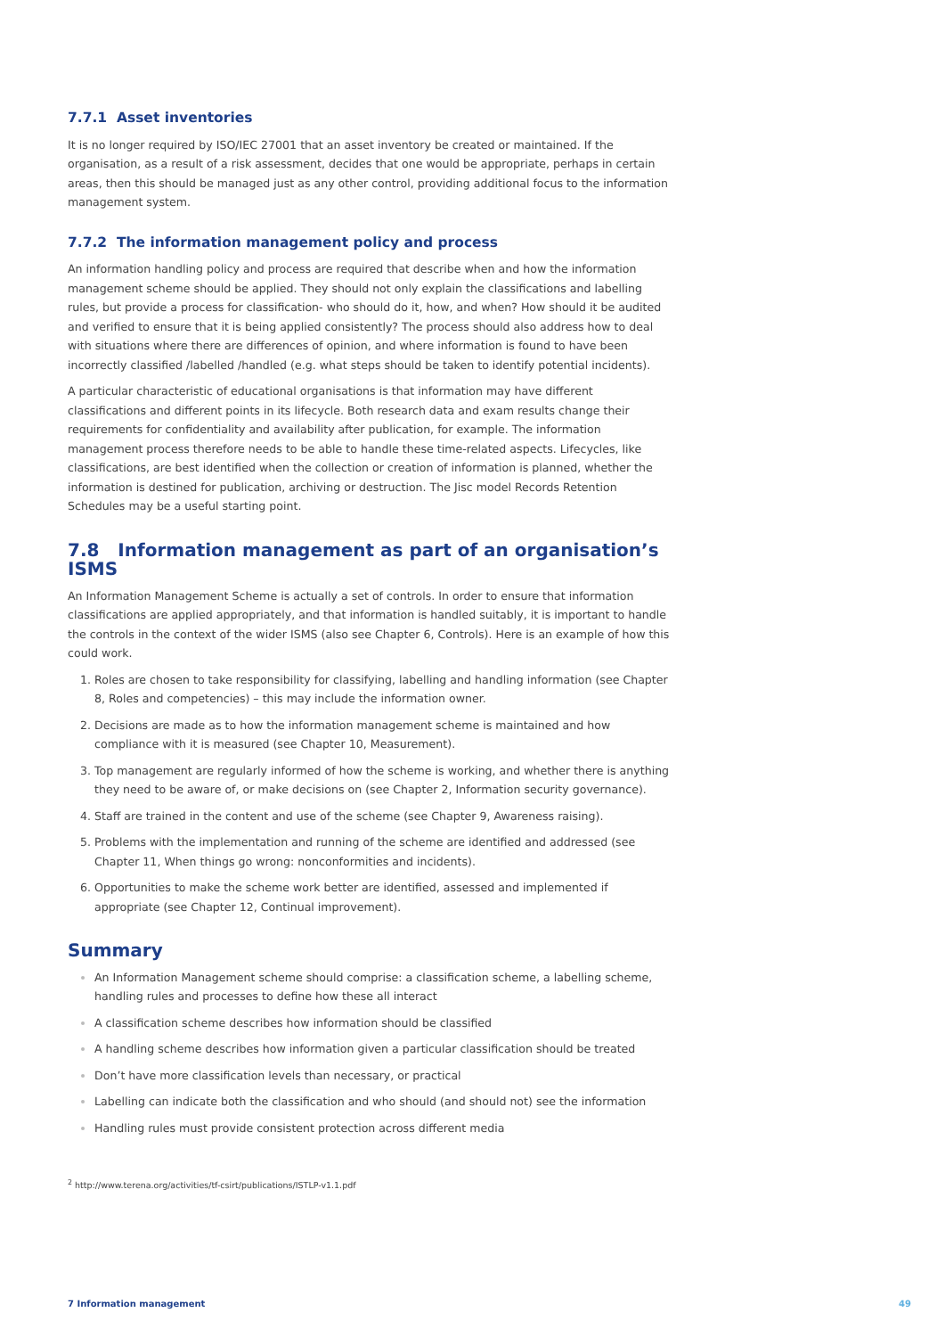7.7.1 Asset inventories
It is no longer required by ISO/IEC 27001 that an asset inventory be created or maintained. If the organisation, as a result of a risk assessment, decides that one would be appropriate, perhaps in certain areas, then this should be managed just as any other control, providing additional focus to the information management system.
7.7.2 The information management policy and process
An information handling policy and process are required that describe when and how the information management scheme should be applied. They should not only explain the classifications and labelling rules, but provide a process for classification- who should do it, how, and when? How should it be audited and verified to ensure that it is being applied consistently? The process should also address how to deal with situations where there are differences of opinion, and where information is found to have been incorrectly classified /labelled /handled (e.g. what steps should be taken to identify potential incidents).
A particular characteristic of educational organisations is that information may have different classifications and different points in its lifecycle. Both research data and exam results change their requirements for confidentiality and availability after publication, for example. The information management process therefore needs to be able to handle these time-related aspects. Lifecycles, like classifications, are best identified when the collection or creation of information is planned, whether the information is destined for publication, archiving or destruction. The Jisc model Records Retention Schedules may be a useful starting point.
7.8 Information management as part of an organisation’s ISMS
An Information Management Scheme is actually a set of controls. In order to ensure that information classifications are applied appropriately, and that information is handled suitably, it is important to handle the controls in the context of the wider ISMS (also see Chapter 6, Controls). Here is an example of how this could work.
Roles are chosen to take responsibility for classifying, labelling and handling information (see Chapter 8, Roles and competencies) – this may include the information owner.
Decisions are made as to how the information management scheme is maintained and how compliance with it is measured (see Chapter 10, Measurement).
Top management are regularly informed of how the scheme is working, and whether there is anything they need to be aware of, or make decisions on (see Chapter 2, Information security governance).
Staff are trained in the content and use of the scheme (see Chapter 9, Awareness raising).
Problems with the implementation and running of the scheme are identified and addressed (see Chapter 11, When things go wrong: nonconformities and incidents).
Opportunities to make the scheme work better are identified, assessed and implemented if appropriate (see Chapter 12, Continual improvement).
Summary
An Information Management scheme should comprise: a classification scheme, a labelling scheme, handling rules and processes to define how these all interact
A classification scheme describes how information should be classified
A handling scheme describes how information given a particular classification should be treated
Don’t have more classification levels than necessary, or practical
Labelling can indicate both the classification and who should (and should not) see the information
Handling rules must provide consistent protection across different media
<sup>2</sup> http://www.terena.org/activities/tf-csirt/publications/ISTLP-v1.1.pdf
7 Information management 49